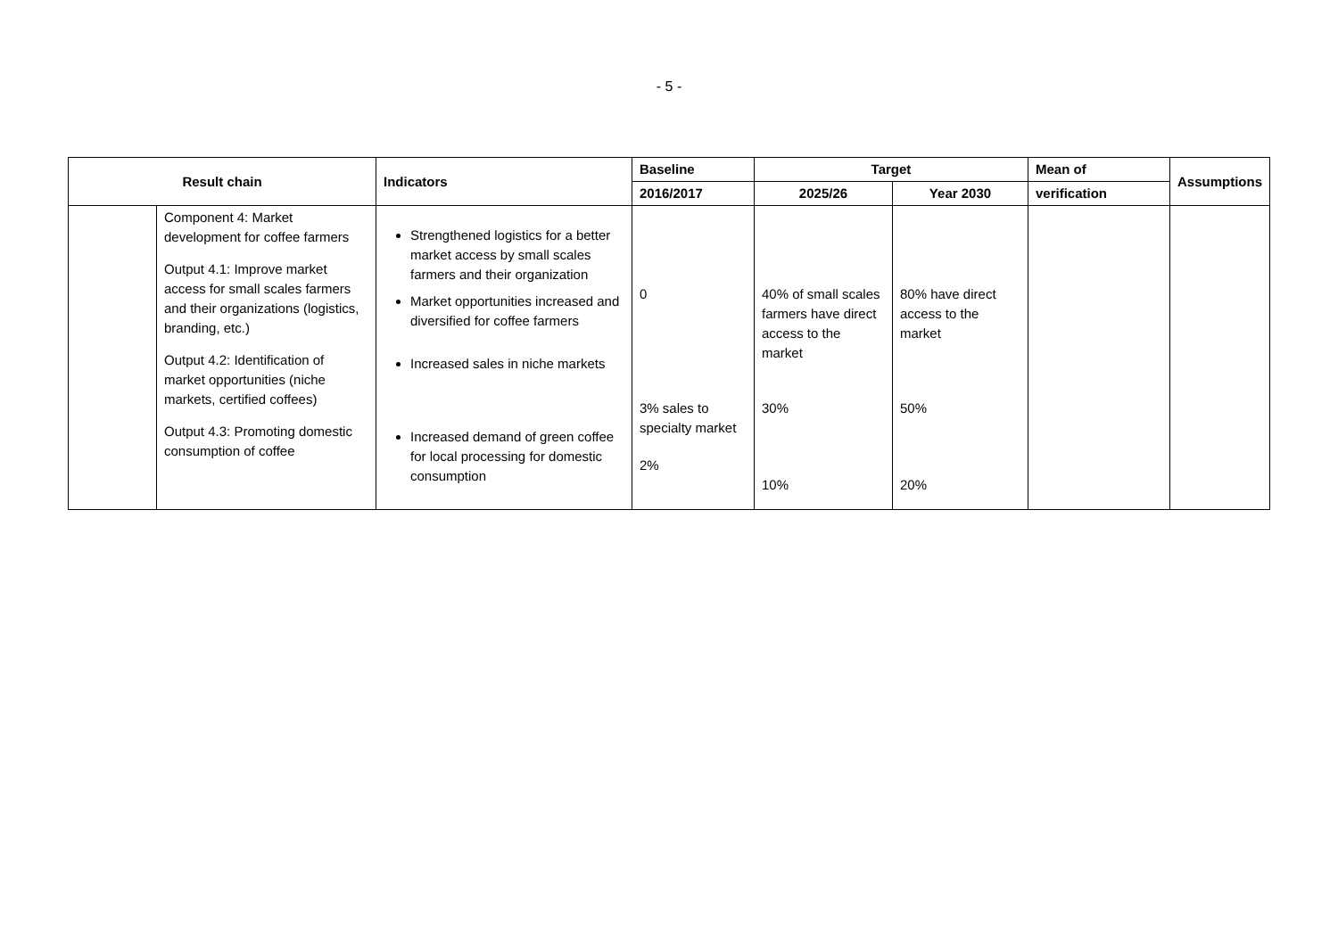- 5 -
| Result chain | | Indicators | Baseline | Target | | Mean of | Assumptions |
| --- | --- | --- | --- | --- | --- | --- | --- |
| | | | 2016/2017 | 2025/26 | Year 2030 | verification | |
| | Component 4: Market development for coffee farmers Output 4.1: Improve market access for small scales farmers and their organizations (logistics, branding, etc.) Output 4.2: Identification of market opportunities (niche markets, certified coffees) Output 4.3: Promoting domestic consumption of coffee | Strengthened logistics for a better market access by small scales farmers and their organization Market opportunities increased and diversified for coffee farmers Increased sales in niche markets Increased demand of green coffee for local processing for domestic consumption | 0 3% sales to specialty market 2% | 40% of small scales farmers have direct access to the market 30% 10% | 80% have direct access to the market 50% 20% | | |